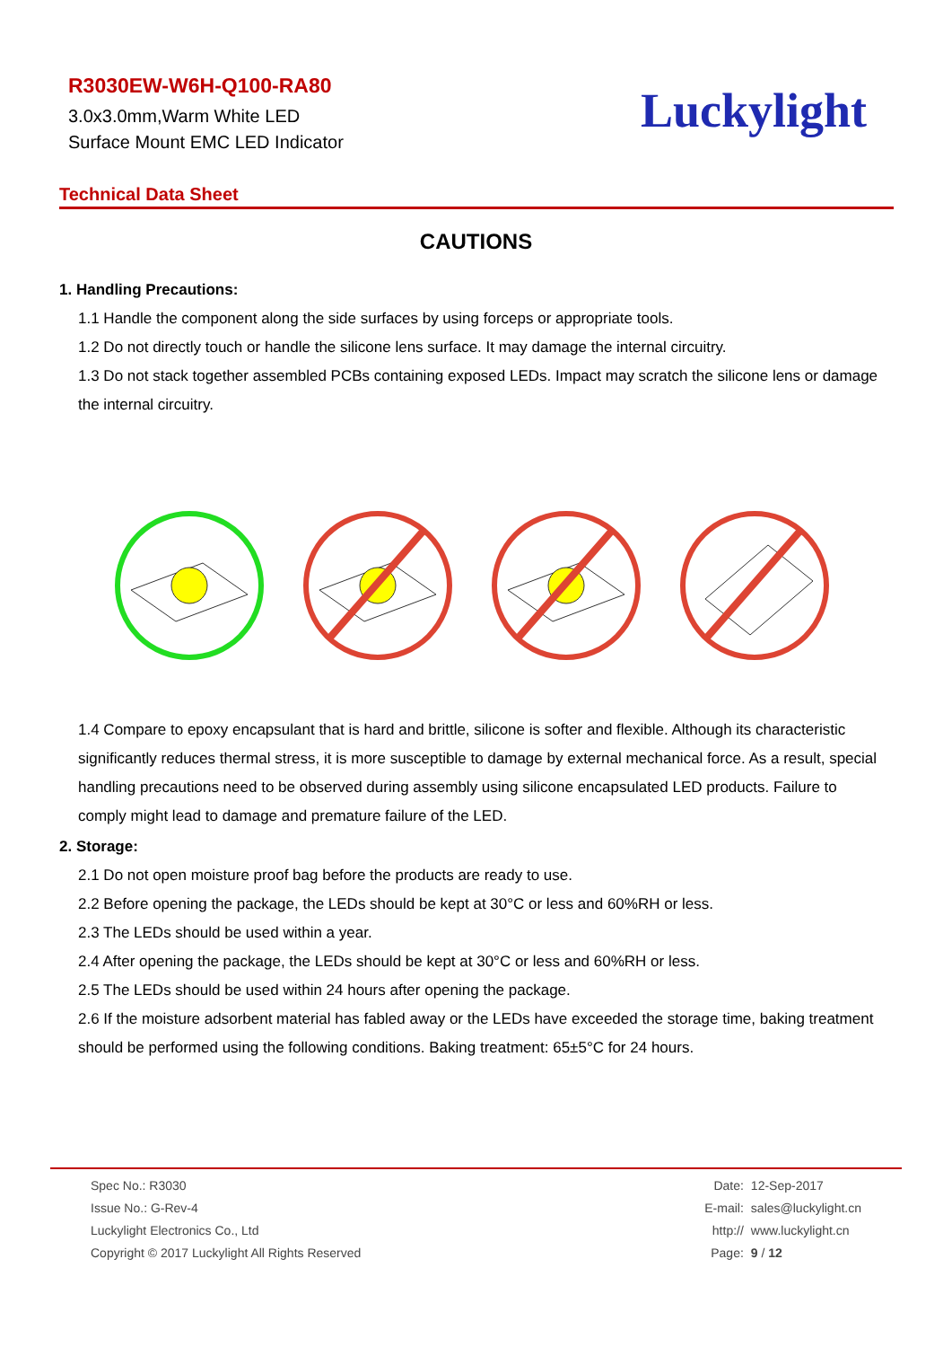R3030EW-W6H-Q100-RA80
3.0x3.0mm,Warm White LED
Surface Mount EMC LED Indicator
Luckylight
Technical Data Sheet
CAUTIONS
1. Handling Precautions:
1.1 Handle the component along the side surfaces by using forceps or appropriate tools.
1.2 Do not directly touch or handle the silicone lens surface. It may damage the internal circuitry.
1.3 Do not stack together assembled PCBs containing exposed LEDs. Impact may scratch the silicone lens or damage the internal circuitry.
1.4 Compare to epoxy encapsulant that is hard and brittle, silicone is softer and flexible. Although its characteristic significantly reduces thermal stress, it is more susceptible to damage by external mechanical force. As a result, special handling precautions need to be observed during assembly using silicone encapsulated LED products. Failure to comply might lead to damage and premature failure of the LED.
2. Storage:
2.1 Do not open moisture proof bag before the products are ready to use.
2.2 Before opening the package, the LEDs should be kept at 30°C or less and 60%RH or less.
2.3 The LEDs should be used within a year.
2.4 After opening the package, the LEDs should be kept at 30°C or less and 60%RH or less.
2.5 The LEDs should be used within 24 hours after opening the package.
2.6 If the moisture adsorbent material has fabled away or the LEDs have exceeded the storage time, baking treatment should be performed using the following conditions. Baking treatment: 65±5°C for 24 hours.
Spec No.: R3030
Issue No.: G-Rev-4
Luckylight Electronics Co., Ltd
Copyright © 2017 Luckylight All Rights Reserved
Date: 12-Sep-2017
E-mail: sales@luckylight.cn
http:// www.luckylight.cn
Page: 9 / 12